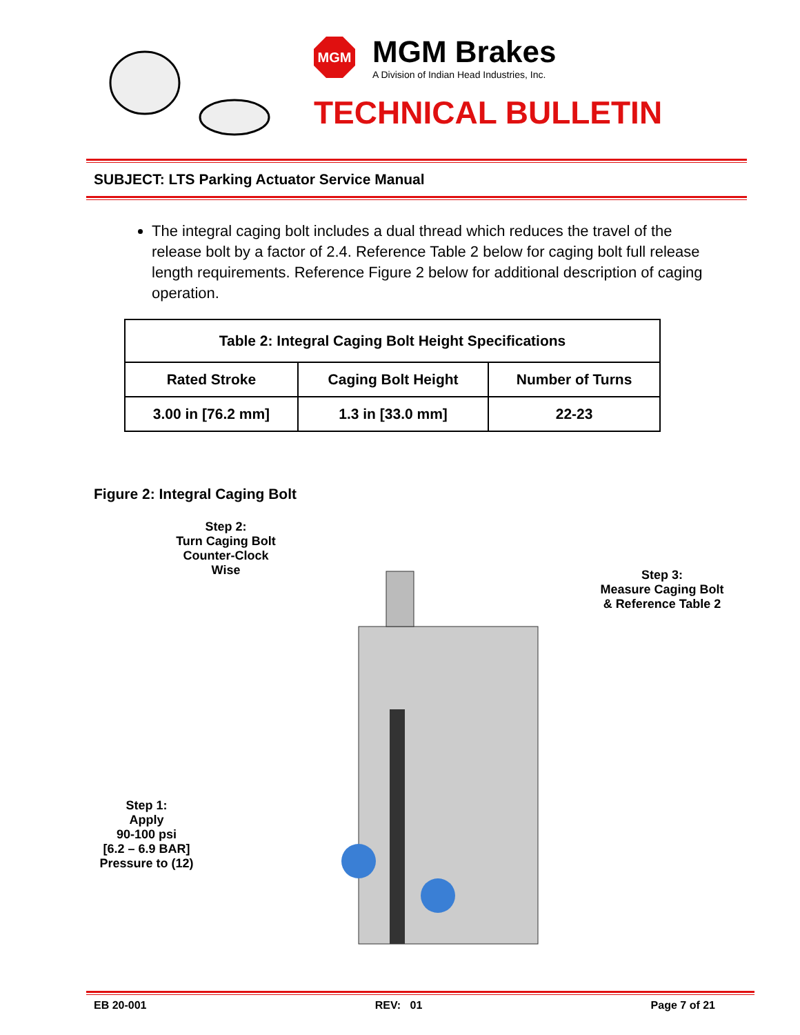MGM
MGM Brakes
A Division of Indian Head Industries, Inc.
TECHNICAL BULLETIN
SUBJECT: LTS Parking Actuator Service Manual
The integral caging bolt includes a dual thread which reduces the travel of the release bolt by a factor of 2.4. Reference Table 2 below for caging bolt full release length requirements. Reference Figure 2 below for additional description of caging operation.
| Table 2: Integral Caging Bolt Height Specifications | | |
| --- | --- | --- |
| Rated Stroke | Caging Bolt Height | Number of Turns |
| 3.00 in [76.2 mm] | 1.3 in [33.0 mm] | 22-23 |
Figure 2: Integral Caging Bolt
Step 2:
Turn Caging Bolt
Counter-Clock
Wise
Step 1:
Apply
90-100 psi
[6.2 – 6.9 BAR]
Pressure to (12)
Step 3:
Measure Caging Bolt
& Reference Table 2
EB 20-001 REV: 01 Page 7 of 21